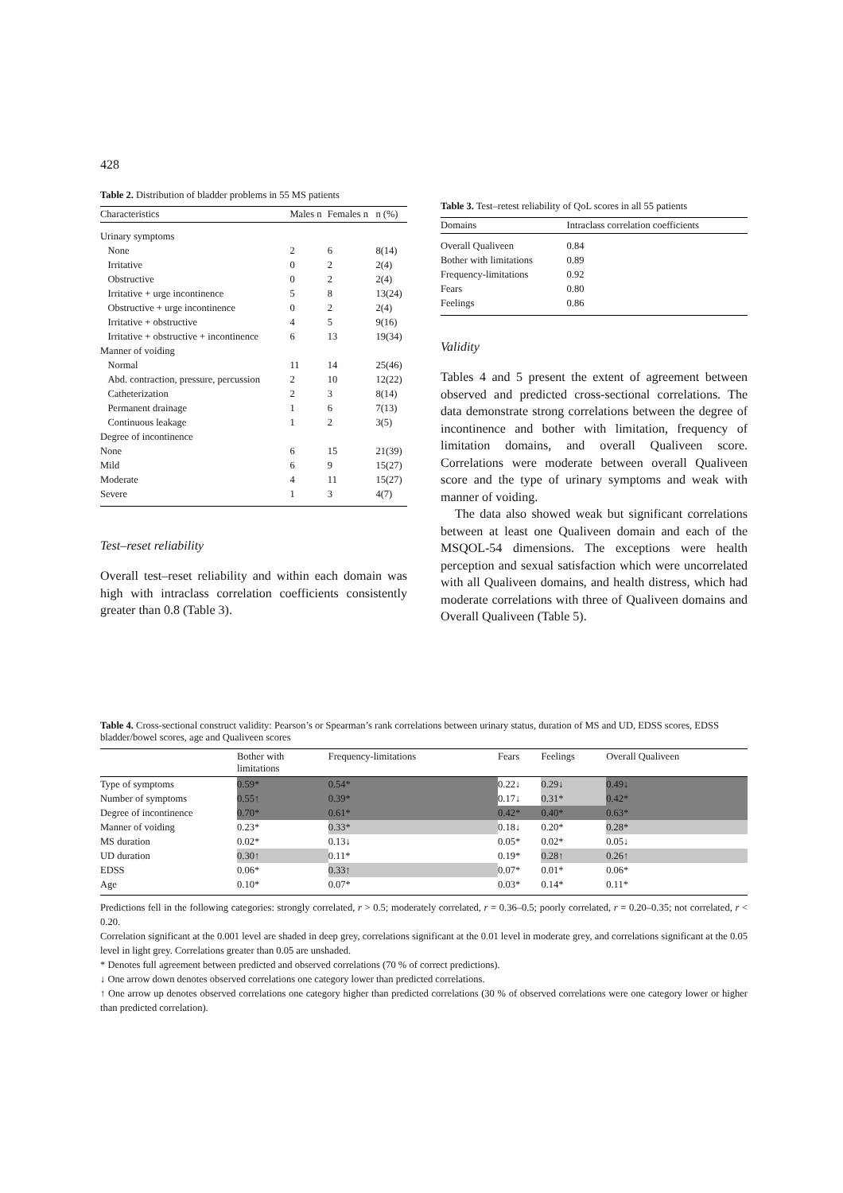428
Table 2. Distribution of bladder problems in 55 MS patients
| Characteristics | Males n | Females n | n (%) |
| --- | --- | --- | --- |
| Urinary symptoms | | | |
| None | 2 | 6 | 8(14) |
| Irritative | 0 | 2 | 2(4) |
| Obstructive | 0 | 2 | 2(4) |
| Irritative + urge incontinence | 5 | 8 | 13(24) |
| Obstructive + urge incontinence | 0 | 2 | 2(4) |
| Irritative + obstructive | 4 | 5 | 9(16) |
| Irritative + obstructive + incontinence | 6 | 13 | 19(34) |
| Manner of voiding | | | |
| Normal | 11 | 14 | 25(46) |
| Abd. contraction, pressure, percussion | 2 | 10 | 12(22) |
| Catheterization | 2 | 3 | 8(14) |
| Permanent drainage | 1 | 6 | 7(13) |
| Continuous leakage | 1 | 2 | 3(5) |
| Degree of incontinence | | | |
| None | 6 | 15 | 21(39) |
| Mild | 6 | 9 | 15(27) |
| Moderate | 4 | 11 | 15(27) |
| Severe | 1 | 3 | 4(7) |
Test–reset reliability
Overall test–reset reliability and within each domain was high with intraclass correlation coefficients consistently greater than 0.8 (Table 3).
Table 3. Test–retest reliability of QoL scores in all 55 patients
| Domains | Intraclass correlation coefficients |
| --- | --- |
| Overall Qualiveen | 0.84 |
| Bother with limitations | 0.89 |
| Frequency-limitations | 0.92 |
| Fears | 0.80 |
| Feelings | 0.86 |
Validity
Tables 4 and 5 present the extent of agreement between observed and predicted cross-sectional correlations. The data demonstrate strong correlations between the degree of incontinence and bother with limitation, frequency of limitation domains, and overall Qualiveen score. Correlations were moderate between overall Qualiveen score and the type of urinary symptoms and weak with manner of voiding.
The data also showed weak but significant correlations between at least one Qualiveen domain and each of the MSQOL-54 dimensions. The exceptions were health perception and sexual satisfaction which were uncorrelated with all Qualiveen domains, and health distress, which had moderate correlations with three of Qualiveen domains and Overall Qualiveen (Table 5).
Table 4. Cross-sectional construct validity: Pearson’s or Spearman’s rank correlations between urinary status, duration of MS and UD, EDSS scores, EDSS bladder/bowel scores, age and Qualiveen scores
| | Bother with limitations | Frequency-limitations | Fears | Feelings | Overall Qualiveen |
| --- | --- | --- | --- | --- | --- |
| Type of symptoms | 0.59* | 0.54* | 0.22↓ | 0.29↓ | 0.49↓ |
| Number of symptoms | 0.55↑ | 0.39* | 0.17↓ | 0.31* | 0.42* |
| Degree of incontinence | 0.70* | 0.61* | 0.42* | 0.40* | 0.63* |
| Manner of voiding | 0.23* | 0.33* | 0.18↓ | 0.20* | 0.28* |
| MS duration | 0.02* | 0.13↓ | 0.05* | 0.02* | 0.05↓ |
| UD duration | 0.30↑ | 0.11* | 0.19* | 0.28↑ | 0.26↑ |
| EDSS | 0.06* | 0.33↑ | 0.07* | 0.01* | 0.06* |
| Age | 0.10* | 0.07* | 0.03* | 0.14* | 0.11* |
Predictions fell in the following categories: strongly correlated, r > 0.5; moderately correlated, r = 0.36–0.5; poorly correlated, r = 0.20–0.35; not correlated, r < 0.20.
Correlation significant at the 0.001 level are shaded in deep grey, correlations significant at the 0.01 level in moderate grey, and correlations significant at the 0.05 level in light grey. Correlations greater than 0.05 are unshaded.
* Denotes full agreement between predicted and observed correlations (70 % of correct predictions).
↓ One arrow down denotes observed correlations one category lower than predicted correlations.
↑ One arrow up denotes observed correlations one category higher than predicted correlations (30 % of observed correlations were one category lower or higher than predicted correlation).